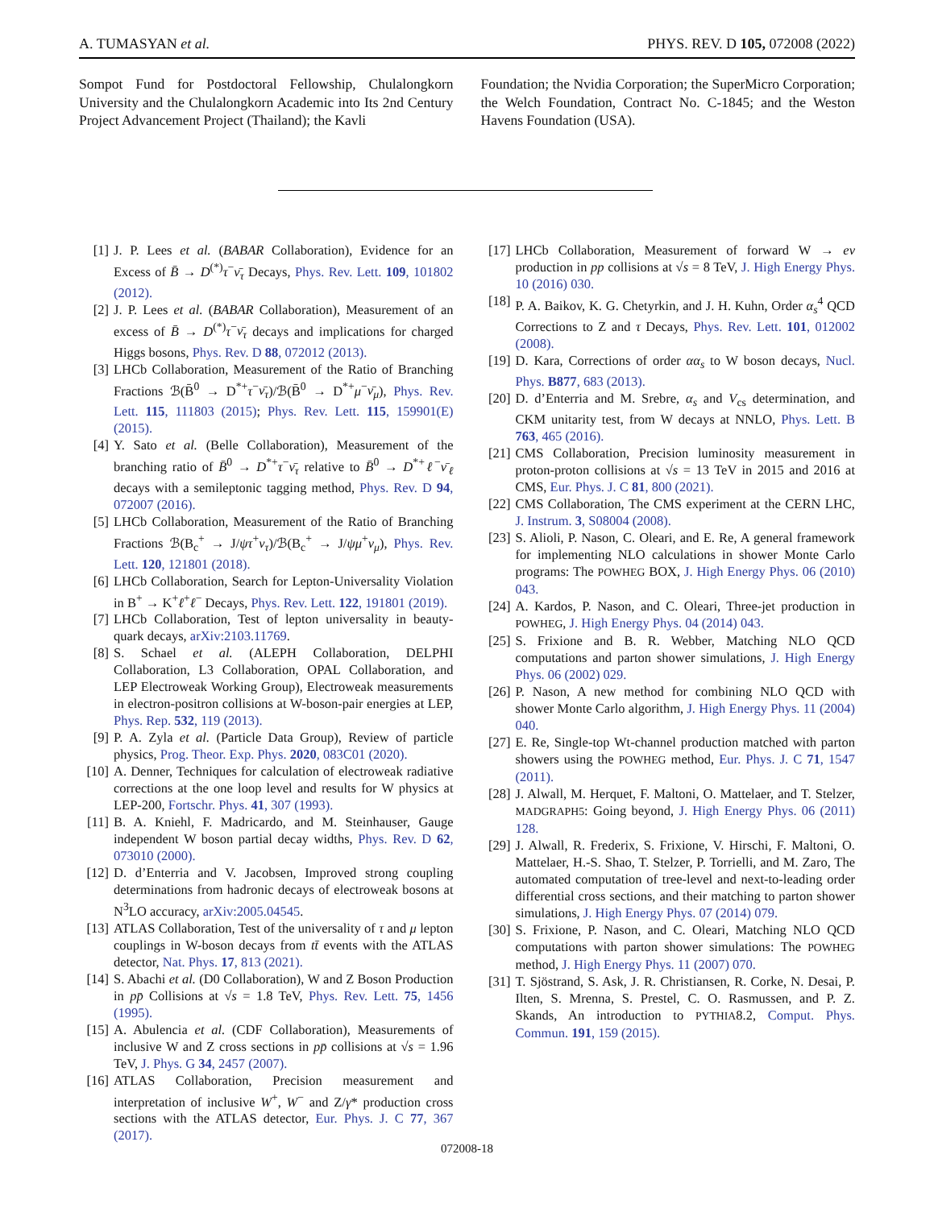A. TUMASYAN et al. PHYS. REV. D 105, 072008 (2022)
Sompot Fund for Postdoctoral Fellowship, Chulalongkorn University and the Chulalongkorn Academic into Its 2nd Century Project Advancement Project (Thailand); the Kavli
Foundation; the Nvidia Corporation; the SuperMicro Corporation; the Welch Foundation, Contract No. C-1845; and the Weston Havens Foundation (USA).
[1] J. P. Lees et al. (BABAR Collaboration), Evidence for an Excess of B̄ → D<sup>(*)</sup>τ<sup>−</sup>ν̄<sub>τ</sub> Decays, Phys. Rev. Lett. 109, 101802 (2012).
[2] J. P. Lees et al. (BABAR Collaboration), Measurement of an excess of B̄ → D<sup>(*)</sup>τ<sup>−</sup>ν̄<sub>τ</sub> decays and implications for charged Higgs bosons, Phys. Rev. D 88, 072012 (2013).
[3] LHCb Collaboration, Measurement of the Ratio of Branching Fractions ℬ(B̄<sup>0</sup> → D<sup>*+</sup>τ<sup>−</sup>ν̄<sub>τ</sub>)/ℬ(B̄<sup>0</sup> → D<sup>*+</sup>μ<sup>−</sup>ν̄<sub>μ</sub>), Phys. Rev. Lett. 115, 111803 (2015); Phys. Rev. Lett. 115, 159901(E) (2015).
[4] Y. Sato et al. (Belle Collaboration), Measurement of the branching ratio of B̄<sup>0</sup> → D<sup>*+</sup>τ<sup>−</sup>ν̄<sub>τ</sub> relative to B̄<sup>0</sup> → D<sup>*+</sup>ℓ<sup>−</sup>ν̄<sub>ℓ</sub> decays with a semileptonic tagging method, Phys. Rev. D 94, 072007 (2016).
[5] LHCb Collaboration, Measurement of the Ratio of Branching Fractions ℬ(B<sub>c</sub><sup>+</sup> → J/ψτ<sup>+</sup>ν<sub>τ</sub>)/ℬ(B<sub>c</sub><sup>+</sup> → J/ψμ<sup>+</sup>ν<sub>μ</sub>), Phys. Rev. Lett. 120, 121801 (2018).
[6] LHCb Collaboration, Search for Lepton-Universality Violation in B<sup>+</sup> → K<sup>+</sup>ℓ<sup>+</sup>ℓ<sup>−</sup> Decays, Phys. Rev. Lett. 122, 191801 (2019).
[7] LHCb Collaboration, Test of lepton universality in beauty-quark decays, arXiv:2103.11769.
[8] S. Schael et al. (ALEPH Collaboration, DELPHI Collaboration, L3 Collaboration, OPAL Collaboration, and LEP Electroweak Working Group), Electroweak measurements in electron-positron collisions at W-boson-pair energies at LEP, Phys. Rep. 532, 119 (2013).
[9] P. A. Zyla et al. (Particle Data Group), Review of particle physics, Prog. Theor. Exp. Phys. 2020, 083C01 (2020).
[10] A. Denner, Techniques for calculation of electroweak radiative corrections at the one loop level and results for W physics at LEP-200, Fortschr. Phys. 41, 307 (1993).
[11] B. A. Kniehl, F. Madricardo, and M. Steinhauser, Gauge independent W boson partial decay widths, Phys. Rev. D 62, 073010 (2000).
[12] D. d’Enterria and V. Jacobsen, Improved strong coupling determinations from hadronic decays of electroweak bosons at N<sup>3</sup>LO accuracy, arXiv:2005.04545.
[13] ATLAS Collaboration, Test of the universality of τ and μ lepton couplings in W-boson decays from tt̄ events with the ATLAS detector, Nat. Phys. 17, 813 (2021).
[14] S. Abachi et al. (D0 Collaboration), W and Z Boson Production in pp̄ Collisions at √s = 1.8 TeV, Phys. Rev. Lett. 75, 1456 (1995).
[15] A. Abulencia et al. (CDF Collaboration), Measurements of inclusive W and Z cross sections in pp̄ collisions at √s = 1.96 TeV, J. Phys. G 34, 2457 (2007).
[16] ATLAS Collaboration, Precision measurement and interpretation of inclusive W<sup>+</sup>, W<sup>−</sup> and Z/γ* production cross sections with the ATLAS detector, Eur. Phys. J. C 77, 367 (2017).
[17] LHCb Collaboration, Measurement of forward W → eν production in pp collisions at √s = 8 TeV, J. High Energy Phys. 10 (2016) 030.
[18] P. A. Baikov, K. G. Chetyrkin, and J. H. Kuhn, Order α<sub>s</sub><sup>4</sup> QCD Corrections to Z and τ Decays, Phys. Rev. Lett. 101, 012002 (2008).
[19] D. Kara, Corrections of order αα<sub>s</sub> to W boson decays, Nucl. Phys. B877, 683 (2013).
[20] D. d’Enterria and M. Srebre, α<sub>s</sub> and V<sub>cs</sub> determination, and CKM unitarity test, from W decays at NNLO, Phys. Lett. B 763, 465 (2016).
[21] CMS Collaboration, Precision luminosity measurement in proton-proton collisions at √s = 13 TeV in 2015 and 2016 at CMS, Eur. Phys. J. C 81, 800 (2021).
[22] CMS Collaboration, The CMS experiment at the CERN LHC, J. Instrum. 3, S08004 (2008).
[23] S. Alioli, P. Nason, C. Oleari, and E. Re, A general framework for implementing NLO calculations in shower Monte Carlo programs: The POWHEG BOX, J. High Energy Phys. 06 (2010) 043.
[24] A. Kardos, P. Nason, and C. Oleari, Three-jet production in POWHEG, J. High Energy Phys. 04 (2014) 043.
[25] S. Frixione and B. R. Webber, Matching NLO QCD computations and parton shower simulations, J. High Energy Phys. 06 (2002) 029.
[26] P. Nason, A new method for combining NLO QCD with shower Monte Carlo algorithm, J. High Energy Phys. 11 (2004) 040.
[27] E. Re, Single-top Wt-channel production matched with parton showers using the POWHEG method, Eur. Phys. J. C 71, 1547 (2011).
[28] J. Alwall, M. Herquet, F. Maltoni, O. Mattelaer, and T. Stelzer, MADGRAPH5: Going beyond, J. High Energy Phys. 06 (2011) 128.
[29] J. Alwall, R. Frederix, S. Frixione, V. Hirschi, F. Maltoni, O. Mattelaer, H.-S. Shao, T. Stelzer, P. Torrielli, and M. Zaro, The automated computation of tree-level and next-to-leading order differential cross sections, and their matching to parton shower simulations, J. High Energy Phys. 07 (2014) 079.
[30] S. Frixione, P. Nason, and C. Oleari, Matching NLO QCD computations with parton shower simulations: The POWHEG method, J. High Energy Phys. 11 (2007) 070.
[31] T. Sjöstrand, S. Ask, J. R. Christiansen, R. Corke, N. Desai, P. Ilten, S. Mrenna, S. Prestel, C. O. Rasmussen, and P. Z. Skands, An introduction to PYTHIA8.2, Comput. Phys. Commun. 191, 159 (2015).
072008-18